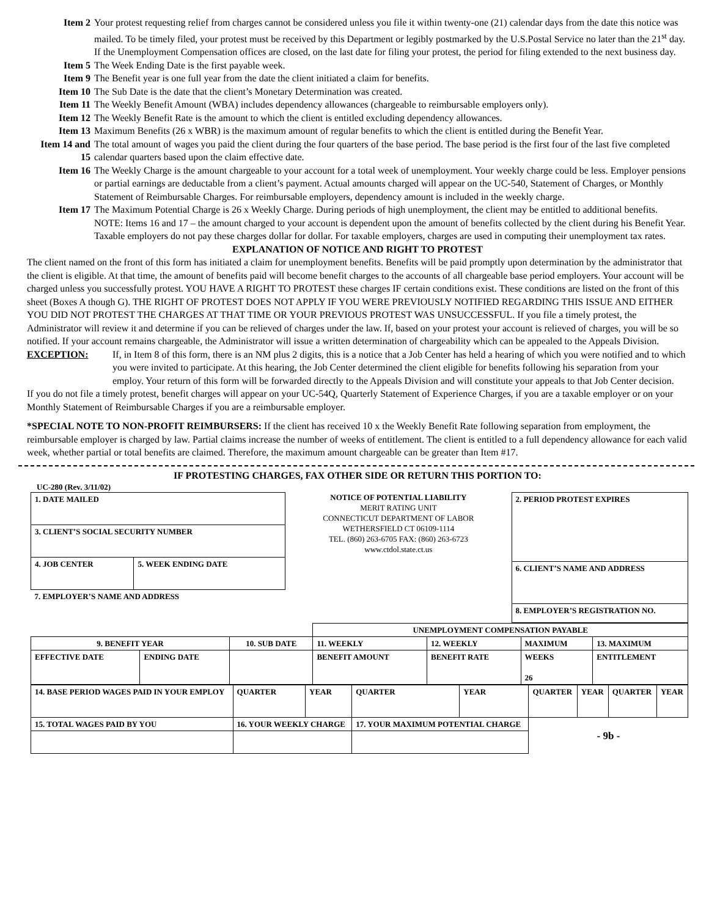Item 2 Your protest requesting relief from charges cannot be considered unless you file it within twenty-one (21) calendar days from the date this notice was mailed. To be timely filed, your protest must be received by this Department or legibly postmarked by the U.S.Postal Service no later than the 21<sup>st</sup> day. If the Unemployment Compensation offices are closed, on the last date for filing your protest, the period for filing extended to the next business day.
Item 5 The Week Ending Date is the first payable week.
Item 9 The Benefit year is one full year from the date the client initiated a claim for benefits.
Item 10 The Sub Date is the date that the client’s Monetary Determination was created.
Item 11 The Weekly Benefit Amount (WBA) includes dependency allowances (chargeable to reimbursable employers only).
Item 12 The Weekly Benefit Rate is the amount to which the client is entitled excluding dependency allowances.
Item 13 Maximum Benefits (26 x WBR) is the maximum amount of regular benefits to which the client is entitled during the Benefit Year.
Item 14 and 15 The total amount of wages you paid the client during the four quarters of the base period. The base period is the first four of the last five completed calendar quarters based upon the claim effective date.
Item 16 The Weekly Charge is the amount chargeable to your account for a total week of unemployment. Your weekly charge could be less. Employer pensions or partial earnings are deductable from a client’s payment. Actual amounts charged will appear on the UC-540, Statement of Charges, or Monthly Statement of Reimbursable Charges. For reimbursable employers, dependency amount is included in the weekly charge.
Item 17 The Maximum Potential Charge is 26 x Weekly Charge. During periods of high unemployment, the client may be entitled to additional benefits. NOTE: Items 16 and 17 – the amount charged to your account is dependent upon the amount of benefits collected by the client during his Benefit Year. Taxable employers do not pay these charges dollar for dollar. For taxable employers, charges are used in computing their unemployment tax rates.
EXPLANATION OF NOTICE AND RIGHT TO PROTEST
The client named on the front of this form has initiated a claim for unemployment benefits. Benefits will be paid promptly upon determination by the administrator that the client is eligible. At that time, the amount of benefits paid will become benefit charges to the accounts of all chargeable base period employers. Your account will be charged unless you successfully protest. YOU HAVE A RIGHT TO PROTEST these charges IF certain conditions exist. These conditions are listed on the front of this sheet (Boxes A though G). THE RIGHT OF PROTEST DOES NOT APPLY IF YOU WERE PREVIOUSLY NOTIFIED REGARDING THIS ISSUE AND EITHER YOU DID NOT PROTEST THE CHARGES AT THAT TIME OR YOUR PREVIOUS PROTEST WAS UNSUCCESSFUL. If you file a timely protest, the Administrator will review it and determine if you can be relieved of charges under the law. If, based on your protest your account is relieved of charges, you will be so notified. If your account remains chargeable, the Administrator will issue a written determination of chargeability which can be appealed to the Appeals Division.
EXCEPTION: If, in Item 8 of this form, there is an NM plus 2 digits, this is a notice that a Job Center has held a hearing of which you were notified and to which you were invited to participate. At this hearing, the Job Center determined the client eligible for benefits following his separation from your employ. Your return of this form will be forwarded directly to the Appeals Division and will constitute your appeals to that Job Center decision.
If you do not file a timely protest, benefit charges will appear on your UC-54Q, Quarterly Statement of Experience Charges, if you are a taxable employer or on your Monthly Statement of Reimbursable Charges if you are a reimbursable employer.
*SPECIAL NOTE TO NON-PROFIT REIMBURSERS: If the client has received 10 x the Weekly Benefit Rate following separation from employment, the reimbursable employer is charged by law. Partial claims increase the number of weeks of entitlement. The client is entitled to a full dependency allowance for each valid week, whether partial or total benefits are claimed. Therefore, the maximum amount chargeable can be greater than Item #17.
IF PROTESTING CHARGES, FAX OTHER SIDE OR RETURN THIS PORTION TO:
UC-280 (Rev. 3/11/02)
| 1. DATE MAILED | |
| 3. CLIENT’S SOCIAL SECURITY NUMBER | |
| 4. JOB CENTER | 5. WEEK ENDING DATE |
| 7. EMPLOYER’S NAME AND ADDRESS | |
NOTICE OF POTENTIAL LIABILITY
MERIT RATING UNIT
CONNECTICUT DEPARTMENT OF LABOR
WETHERSFIELD CT 06109-1114
TEL. (860) 263-6705 FAX: (860) 263-6723
www.ctdol.state.ct.us
| 2. PERIOD PROTEST EXPIRES |
| 6. CLIENT’S NAME AND ADDRESS |
| 8. EMPLOYER’S REGISTRATION NO. |
| | | | UNEMPLOYMENT COMPENSATION PAYABLE | | | |
| 9. BENEFIT YEAR | | 10. SUB DATE | 11. WEEKLY | 12. WEEKLY | MAXIMUM | 13. MAXIMUM |
| EFFECTIVE DATE | ENDING DATE | | BENEFIT AMOUNT | BENEFIT RATE | WEEKS 26 | ENTITLEMENT |
| 14. BASE PERIOD WAGES PAID IN YOUR EMPLOY | QUARTER | YEAR | QUARTER | YEAR | QUARTER | YEAR | QUARTER | YEAR |
| 15. TOTAL WAGES PAID BY YOU | 16. YOUR WEEKLY CHARGE | | 17. YOUR MAXIMUM POTENTIAL CHARGE | | - 9b - | | | |